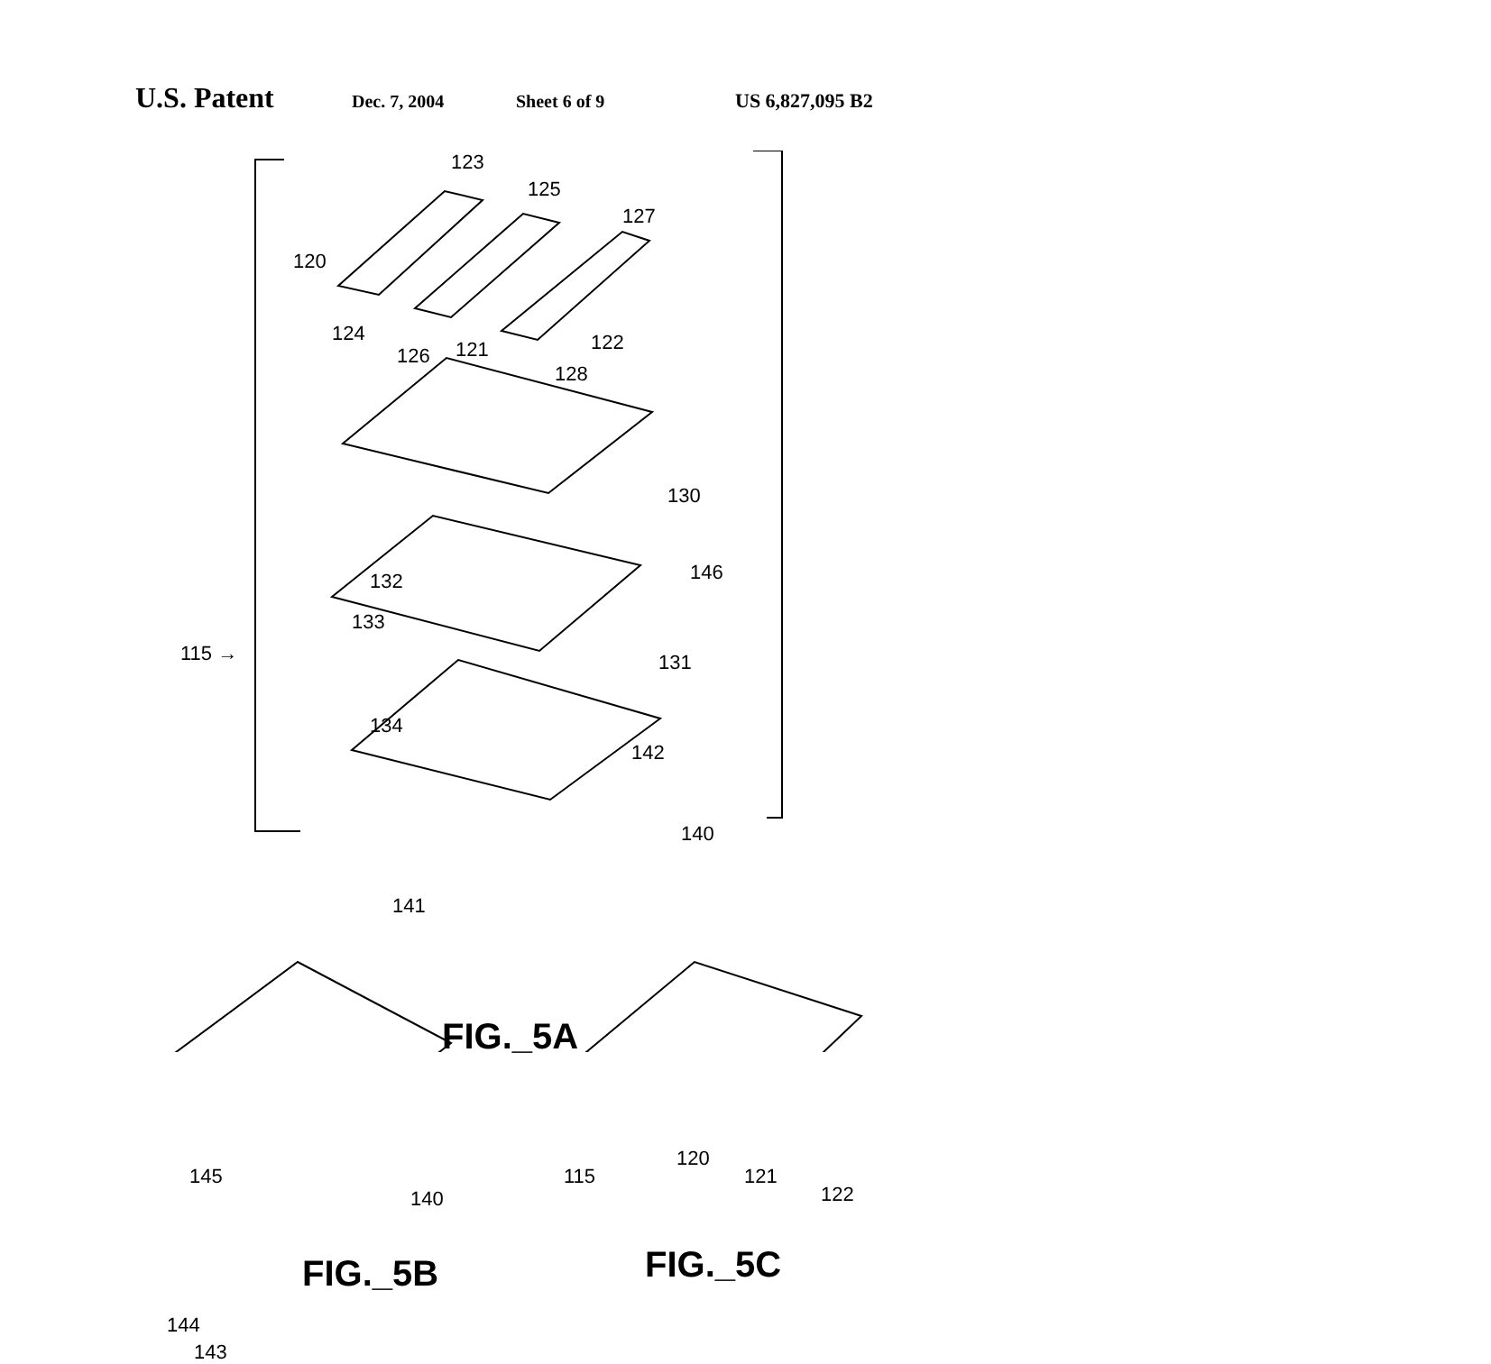U.S. Patent Dec. 7, 2004 Sheet 6 of 9 US 6,827,095 B2
123
125
127
120
124
126
121
122
128
130
132
146
133
115 →
131
134
142
140
141
FIG._5A
145
140
144
143
115
120
121
122
FIG._5B FIG._5C